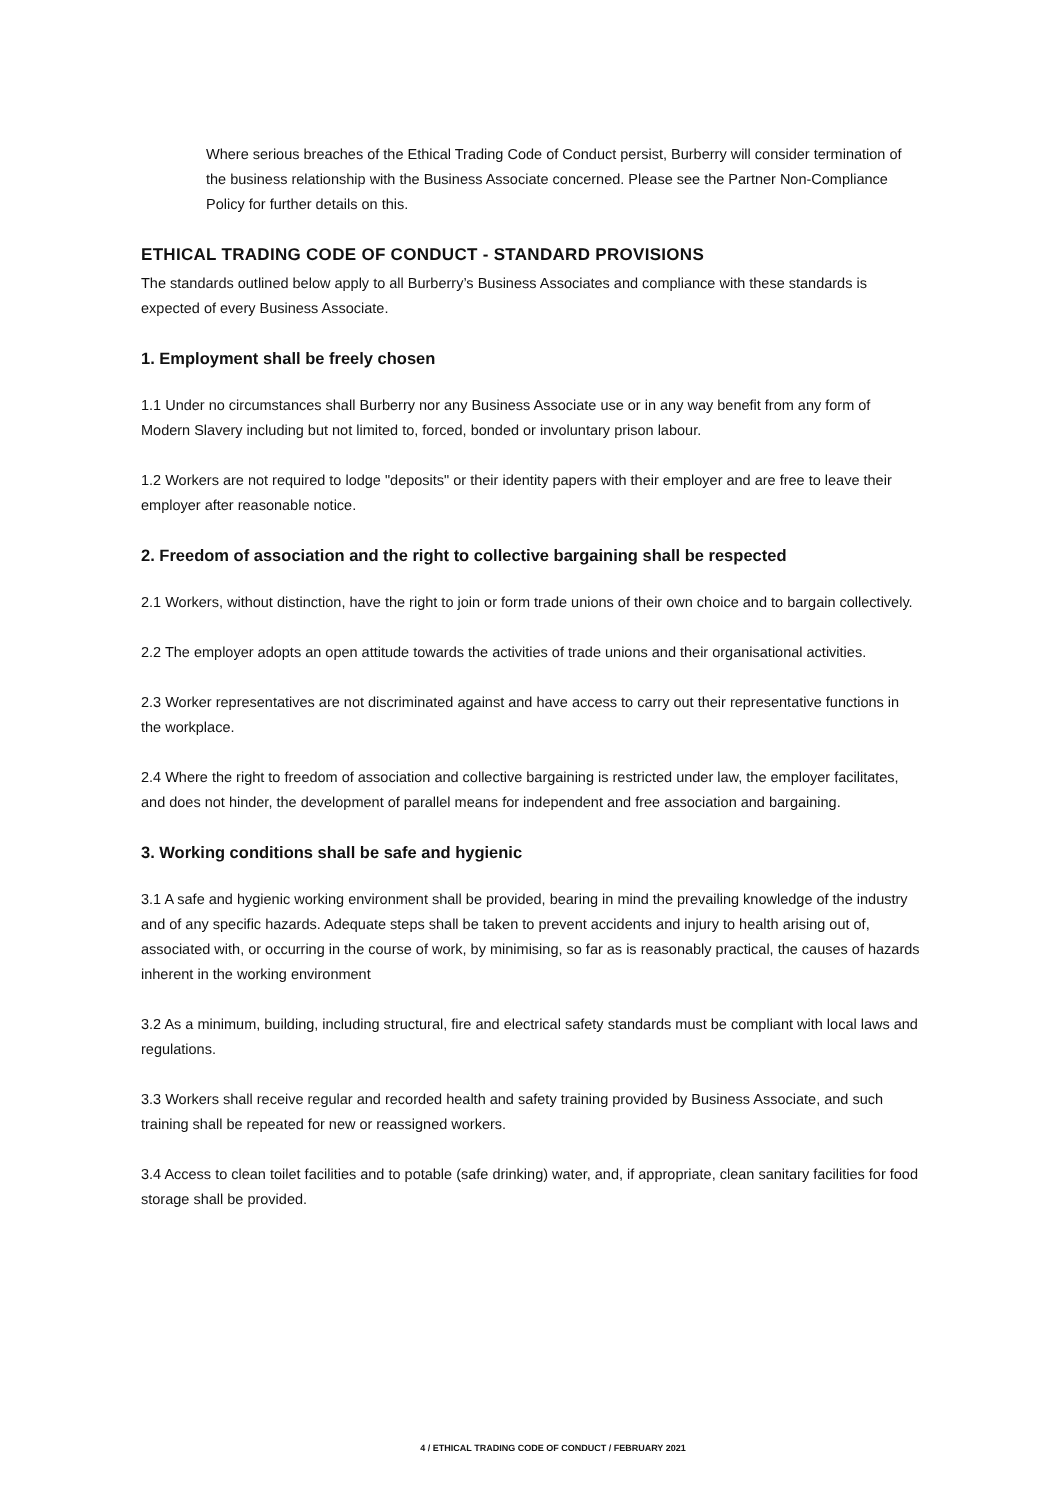Where serious breaches of the Ethical Trading Code of Conduct persist, Burberry will consider termination of the business relationship with the Business Associate concerned. Please see the Partner Non-Compliance Policy for further details on this.
ETHICAL TRADING CODE OF CONDUCT - STANDARD PROVISIONS
The standards outlined below apply to all Burberry’s Business Associates and compliance with these standards is expected of every Business Associate.
1. Employment shall be freely chosen
1.1 Under no circumstances shall Burberry nor any Business Associate use or in any way benefit from any form of Modern Slavery including but not limited to, forced, bonded or involuntary prison labour.
1.2 Workers are not required to lodge "deposits" or their identity papers with their employer and are free to leave their employer after reasonable notice.
2. Freedom of association and the right to collective bargaining shall be respected
2.1 Workers, without distinction, have the right to join or form trade unions of their own choice and to bargain collectively.
2.2 The employer adopts an open attitude towards the activities of trade unions and their organisational activities.
2.3 Worker representatives are not discriminated against and have access to carry out their representative functions in the workplace.
2.4 Where the right to freedom of association and collective bargaining is restricted under law, the employer facilitates, and does not hinder, the development of parallel means for independent and free association and bargaining.
3. Working conditions shall be safe and hygienic
3.1 A safe and hygienic working environment shall be provided, bearing in mind the prevailing knowledge of the industry and of any specific hazards. Adequate steps shall be taken to prevent accidents and injury to health arising out of, associated with, or occurring in the course of work, by minimising, so far as is reasonably practical, the causes of hazards inherent in the working environment
3.2 As a minimum, building, including structural, fire and electrical safety standards must be compliant with local laws and regulations.
3.3 Workers shall receive regular and recorded health and safety training provided by Business Associate, and such training shall be repeated for new or reassigned workers.
3.4 Access to clean toilet facilities and to potable (safe drinking) water, and, if appropriate, clean sanitary facilities for food storage shall be provided.
4 / ETHICAL TRADING CODE OF CONDUCT / FEBRUARY 2021